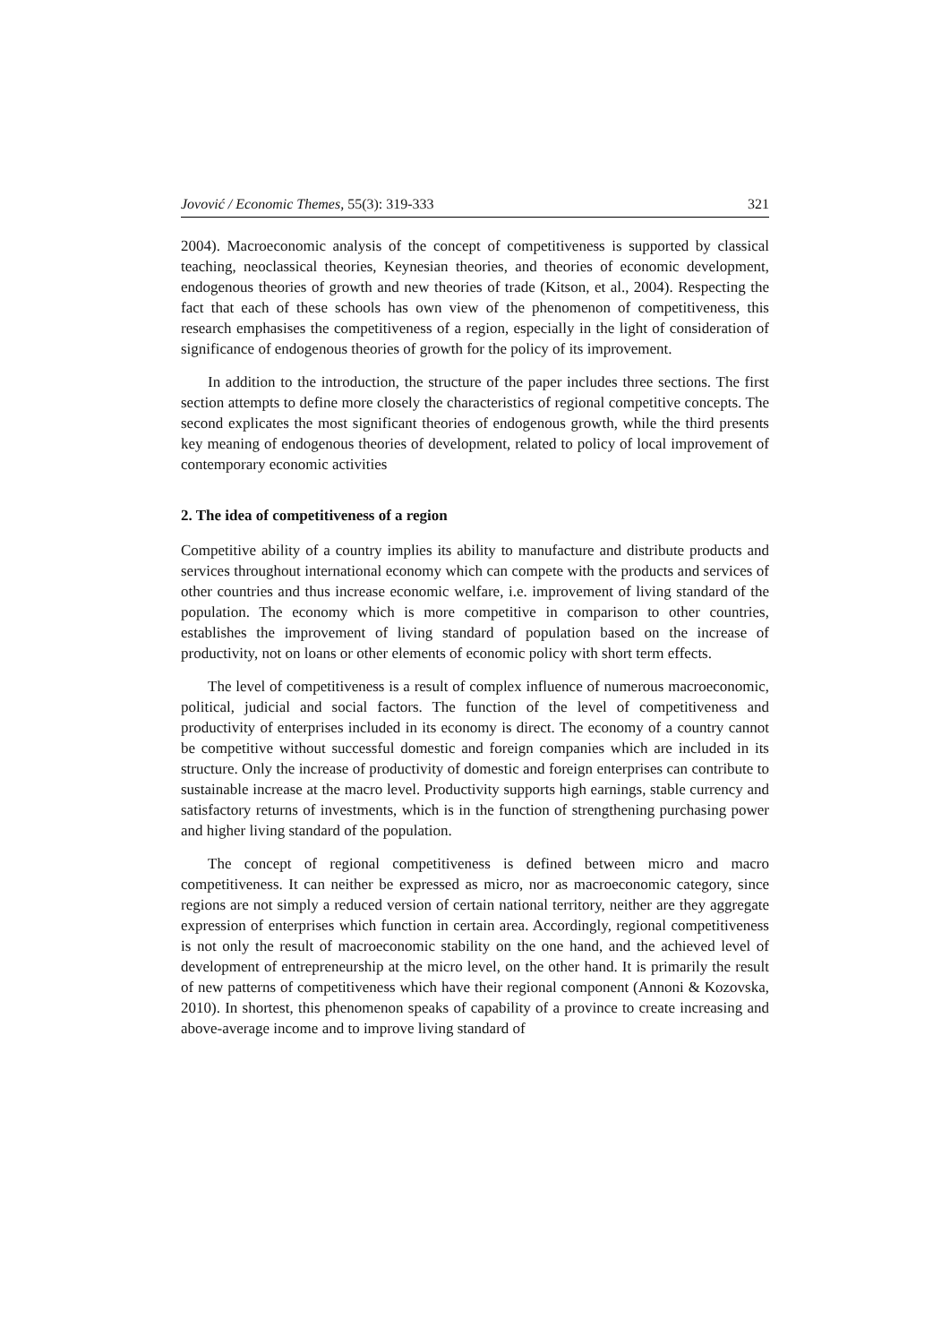Jovović / Economic Themes, 55(3): 319-333 321
2004). Macroeconomic analysis of the concept of competitiveness is supported by classical teaching, neoclassical theories, Keynesian theories, and theories of economic development, endogenous theories of growth and new theories of trade (Kitson, et al., 2004). Respecting the fact that each of these schools has own view of the phenomenon of competitiveness, this research emphasises the competitiveness of a region, especially in the light of consideration of significance of endogenous theories of growth for the policy of its improvement.
In addition to the introduction, the structure of the paper includes three sections. The first section attempts to define more closely the characteristics of regional competitive concepts. The second explicates the most significant theories of endogenous growth, while the third presents key meaning of endogenous theories of development, related to policy of local improvement of contemporary economic activities
2. The idea of competitiveness of a region
Competitive ability of a country implies its ability to manufacture and distribute products and services throughout international economy which can compete with the products and services of other countries and thus increase economic welfare, i.e. improvement of living standard of the population. The economy which is more competitive in comparison to other countries, establishes the improvement of living standard of population based on the increase of productivity, not on loans or other elements of economic policy with short term effects.
The level of competitiveness is a result of complex influence of numerous macroeconomic, political, judicial and social factors. The function of the level of competitiveness and productivity of enterprises included in its economy is direct. The economy of a country cannot be competitive without successful domestic and foreign companies which are included in its structure. Only the increase of productivity of domestic and foreign enterprises can contribute to sustainable increase at the macro level. Productivity supports high earnings, stable currency and satisfactory returns of investments, which is in the function of strengthening purchasing power and higher living standard of the population.
The concept of regional competitiveness is defined between micro and macro competitiveness. It can neither be expressed as micro, nor as macroeconomic category, since regions are not simply a reduced version of certain national territory, neither are they aggregate expression of enterprises which function in certain area. Accordingly, regional competitiveness is not only the result of macroeconomic stability on the one hand, and the achieved level of development of entrepreneurship at the micro level, on the other hand. It is primarily the result of new patterns of competitiveness which have their regional component (Annoni & Kozovska, 2010). In shortest, this phenomenon speaks of capability of a province to create increasing and above-average income and to improve living standard of